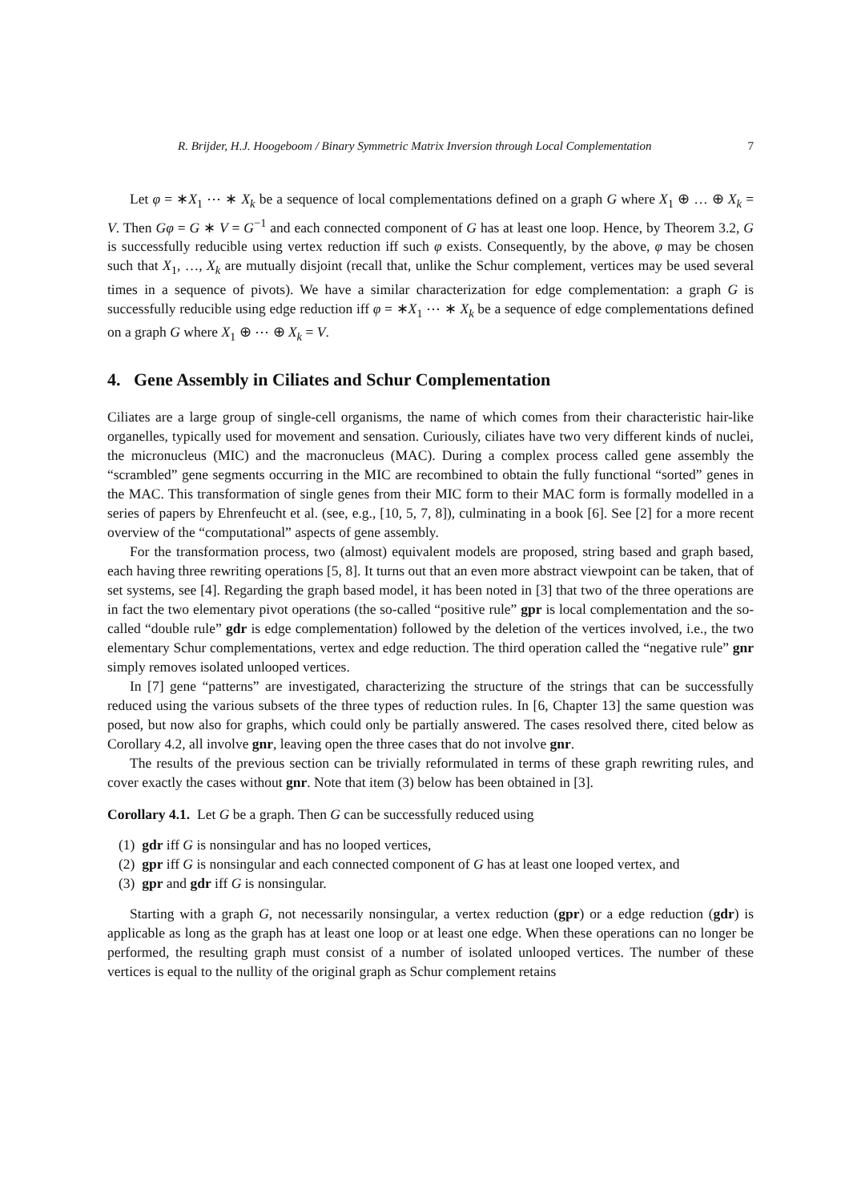R. Brijder, H.J. Hoogeboom / Binary Symmetric Matrix Inversion through Local Complementation 7
Let φ = ∗X<sub>1</sub> ⋯ ∗ X<sub>k</sub> be a sequence of local complementations defined on a graph G where X<sub>1</sub> ⊕ … ⊕ X<sub>k</sub> = V. Then Gφ = G ∗ V = G<sup>−1</sup> and each connected component of G has at least one loop. Hence, by Theorem 3.2, G is successfully reducible using vertex reduction iff such φ exists. Consequently, by the above, φ may be chosen such that X<sub>1</sub>, …, X<sub>k</sub> are mutually disjoint (recall that, unlike the Schur complement, vertices may be used several times in a sequence of pivots). We have a similar characterization for edge complementation: a graph G is successfully reducible using edge reduction iff φ = ∗X<sub>1</sub> ⋯ ∗ X<sub>k</sub> be a sequence of edge complementations defined on a graph G where X<sub>1</sub> ⊕ ⋯ ⊕ X<sub>k</sub> = V.
4. Gene Assembly in Ciliates and Schur Complementation
Ciliates are a large group of single-cell organisms, the name of which comes from their characteristic hair-like organelles, typically used for movement and sensation. Curiously, ciliates have two very different kinds of nuclei, the micronucleus (MIC) and the macronucleus (MAC). During a complex process called gene assembly the “scrambled” gene segments occurring in the MIC are recombined to obtain the fully functional “sorted” genes in the MAC. This transformation of single genes from their MIC form to their MAC form is formally modelled in a series of papers by Ehrenfeucht et al. (see, e.g., [10, 5, 7, 8]), culminating in a book [6]. See [2] for a more recent overview of the “computational” aspects of gene assembly.
For the transformation process, two (almost) equivalent models are proposed, string based and graph based, each having three rewriting operations [5, 8]. It turns out that an even more abstract viewpoint can be taken, that of set systems, see [4]. Regarding the graph based model, it has been noted in [3] that two of the three operations are in fact the two elementary pivot operations (the so-called “positive rule” gpr is local complementation and the so-called “double rule” gdr is edge complementation) followed by the deletion of the vertices involved, i.e., the two elementary Schur complementations, vertex and edge reduction. The third operation called the “negative rule” gnr simply removes isolated unlooped vertices.
In [7] gene “patterns” are investigated, characterizing the structure of the strings that can be successfully reduced using the various subsets of the three types of reduction rules. In [6, Chapter 13] the same question was posed, but now also for graphs, which could only be partially answered. The cases resolved there, cited below as Corollary 4.2, all involve gnr, leaving open the three cases that do not involve gnr.
The results of the previous section can be trivially reformulated in terms of these graph rewriting rules, and cover exactly the cases without gnr. Note that item (3) below has been obtained in [3].
Corollary 4.1. Let G be a graph. Then G can be successfully reduced using
(1) gdr iff G is nonsingular and has no looped vertices,
(2) gpr iff G is nonsingular and each connected component of G has at least one looped vertex, and
(3) gpr and gdr iff G is nonsingular.
Starting with a graph G, not necessarily nonsingular, a vertex reduction (gpr) or a edge reduction (gdr) is applicable as long as the graph has at least one loop or at least one edge. When these operations can no longer be performed, the resulting graph must consist of a number of isolated unlooped vertices. The number of these vertices is equal to the nullity of the original graph as Schur complement retains